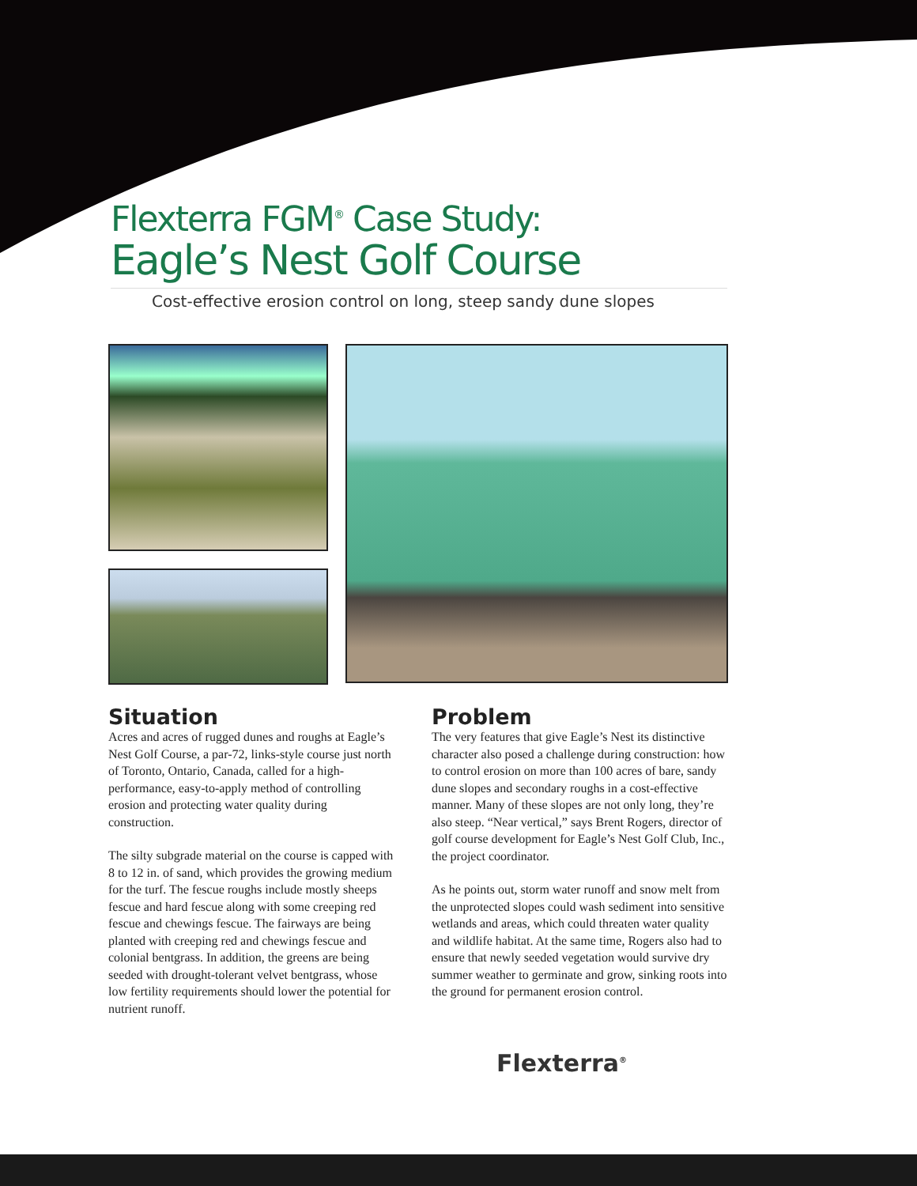Flexterra FGM<sup>®</sup> Case Study:
Eagle’s Nest Golf Course
Cost-effective erosion control on long, steep sandy dune slopes
Situation
Acres and acres of rugged dunes and roughs at Eagle’s Nest Golf Course, a par-72, links-style course just north of Toronto, Ontario, Canada, called for a high-performance, easy-to-apply method of controlling erosion and protecting water quality during construction.
The silty subgrade material on the course is capped with 8 to 12 in. of sand, which provides the growing medium for the turf. The fescue roughs include mostly sheeps fescue and hard fescue along with some creeping red fescue and chewings fescue. The fairways are being planted with creeping red and chewings fescue and colonial bentgrass. In addition, the greens are being seeded with drought-tolerant velvet bentgrass, whose low fertility requirements should lower the potential for nutrient runoff.
Problem
The very features that give Eagle’s Nest its distinctive character also posed a challenge during construction: how to control erosion on more than 100 acres of bare, sandy dune slopes and secondary roughs in a cost-effective manner. Many of these slopes are not only long, they’re also steep. “Near vertical,” says Brent Rogers, director of golf course development for Eagle’s Nest Golf Club, Inc., the project coordinator.
As he points out, storm water runoff and snow melt from the unprotected slopes could wash sediment into sensitive wetlands and areas, which could threaten water quality and wildlife habitat. At the same time, Rogers also had to ensure that newly seeded vegetation would survive dry summer weather to germinate and grow, sinking roots into the ground for permanent erosion control.
Flexterra<sup>®</sup>